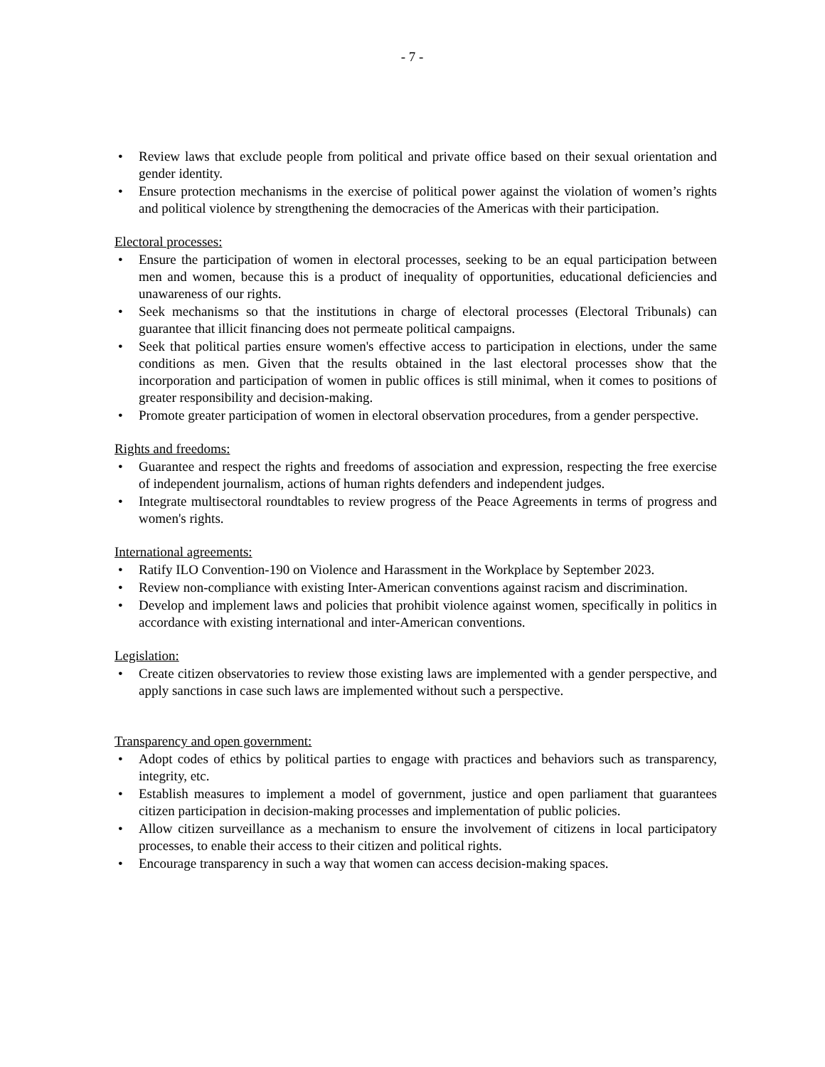- 7 -
• Review laws that exclude people from political and private office based on their sexual orientation and gender identity.
• Ensure protection mechanisms in the exercise of political power against the violation of women’s rights and political violence by strengthening the democracies of the Americas with their participation.
Electoral processes:
• Ensure the participation of women in electoral processes, seeking to be an equal participation between men and women, because this is a product of inequality of opportunities, educational deficiencies and unawareness of our rights.
• Seek mechanisms so that the institutions in charge of electoral processes (Electoral Tribunals) can guarantee that illicit financing does not permeate political campaigns.
• Seek that political parties ensure women's effective access to participation in elections, under the same conditions as men. Given that the results obtained in the last electoral processes show that the incorporation and participation of women in public offices is still minimal, when it comes to positions of greater responsibility and decision-making.
• Promote greater participation of women in electoral observation procedures, from a gender perspective.
Rights and freedoms:
• Guarantee and respect the rights and freedoms of association and expression, respecting the free exercise of independent journalism, actions of human rights defenders and independent judges.
• Integrate multisectoral roundtables to review progress of the Peace Agreements in terms of progress and women's rights.
International agreements:
• Ratify ILO Convention-190 on Violence and Harassment in the Workplace by September 2023.
• Review non-compliance with existing Inter-American conventions against racism and discrimination.
• Develop and implement laws and policies that prohibit violence against women, specifically in politics in accordance with existing international and inter-American conventions.
Legislation:
• Create citizen observatories to review those existing laws are implemented with a gender perspective, and apply sanctions in case such laws are implemented without such a perspective.
Transparency and open government:
• Adopt codes of ethics by political parties to engage with practices and behaviors such as transparency, integrity, etc.
• Establish measures to implement a model of government, justice and open parliament that guarantees citizen participation in decision-making processes and implementation of public policies.
• Allow citizen surveillance as a mechanism to ensure the involvement of citizens in local participatory processes, to enable their access to their citizen and political rights.
• Encourage transparency in such a way that women can access decision-making spaces.